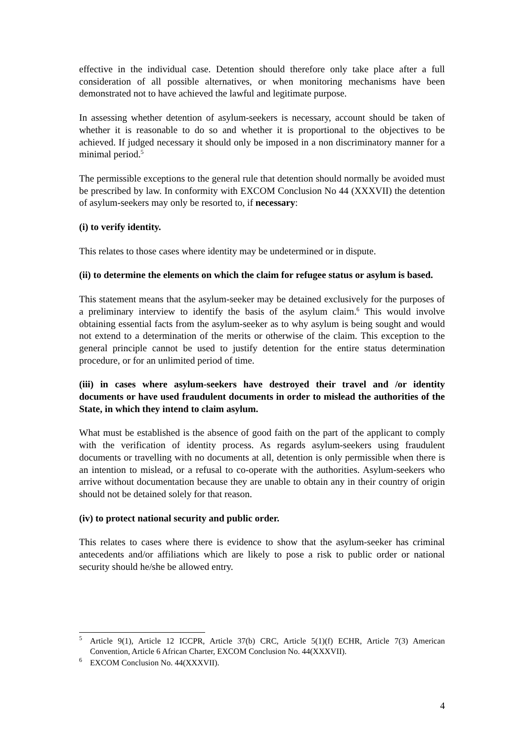effective in the individual case. Detention should therefore only take place after a full consideration of all possible alternatives, or when monitoring mechanisms have been demonstrated not to have achieved the lawful and legitimate purpose.
In assessing whether detention of asylum-seekers is necessary, account should be taken of whether it is reasonable to do so and whether it is proportional to the objectives to be achieved. If judged necessary it should only be imposed in a non discriminatory manner for a minimal period.<sup>5</sup>
The permissible exceptions to the general rule that detention should normally be avoided must be prescribed by law. In conformity with EXCOM Conclusion No 44 (XXXVII) the detention of asylum-seekers may only be resorted to, if necessary:
(i) to verify identity.
This relates to those cases where identity may be undetermined or in dispute.
(ii) to determine the elements on which the claim for refugee status or asylum is based.
This statement means that the asylum-seeker may be detained exclusively for the purposes of a preliminary interview to identify the basis of the asylum claim.<sup>6</sup> This would involve obtaining essential facts from the asylum-seeker as to why asylum is being sought and would not extend to a determination of the merits or otherwise of the claim. This exception to the general principle cannot be used to justify detention for the entire status determination procedure, or for an unlimited period of time.
(iii) in cases where asylum-seekers have destroyed their travel and /or identity documents or have used fraudulent documents in order to mislead the authorities of the State, in which they intend to claim asylum.
What must be established is the absence of good faith on the part of the applicant to comply with the verification of identity process. As regards asylum-seekers using fraudulent documents or travelling with no documents at all, detention is only permissible when there is an intention to mislead, or a refusal to co-operate with the authorities. Asylum-seekers who arrive without documentation because they are unable to obtain any in their country of origin should not be detained solely for that reason.
(iv) to protect national security and public order.
This relates to cases where there is evidence to show that the asylum-seeker has criminal antecedents and/or affiliations which are likely to pose a risk to public order or national security should he/she be allowed entry.
<sup>5</sup> Article 9(1), Article 12 ICCPR, Article 37(b) CRC, Article 5(1)(f) ECHR, Article 7(3) American Convention, Article 6 African Charter, EXCOM Conclusion No. 44(XXXVII).
<sup>6</sup> EXCOM Conclusion No. 44(XXXVII).
4